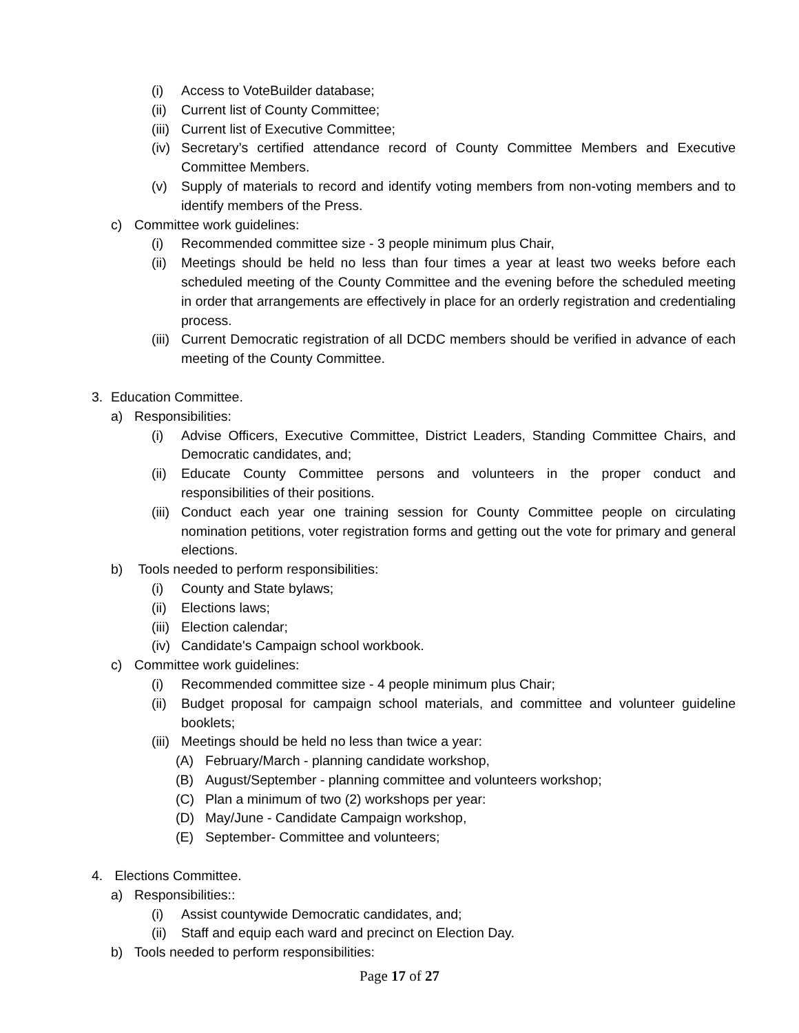(i) Access to VoteBuilder database;
(ii) Current list of County Committee;
(iii) Current list of Executive Committee;
(iv) Secretary’s certified attendance record of County Committee Members and Executive Committee Members.
(v) Supply of materials to record and identify voting members from non-voting members and to identify members of the Press.
c) Committee work guidelines:
(i) Recommended committee size - 3 people minimum plus Chair,
(ii) Meetings should be held no less than four times a year at least two weeks before each scheduled meeting of the County Committee and the evening before the scheduled meeting in order that arrangements are effectively in place for an orderly registration and credentialing process.
(iii) Current Democratic registration of all DCDC members should be verified in advance of each meeting of the County Committee.
3. Education Committee.
a) Responsibilities:
(i) Advise Officers, Executive Committee, District Leaders, Standing Committee Chairs, and Democratic candidates, and;
(ii) Educate County Committee persons and volunteers in the proper conduct and responsibilities of their positions.
(iii) Conduct each year one training session for County Committee people on circulating nomination petitions, voter registration forms and getting out the vote for primary and general elections.
b) Tools needed to perform responsibilities:
(i) County and State bylaws;
(ii) Elections laws;
(iii) Election calendar;
(iv) Candidate's Campaign school workbook.
c) Committee work guidelines:
(i) Recommended committee size - 4 people minimum plus Chair;
(ii) Budget proposal for campaign school materials, and committee and volunteer guideline booklets;
(iii) Meetings should be held no less than twice a year:
(A) February/March - planning candidate workshop,
(B) August/September - planning committee and volunteers workshop;
(C) Plan a minimum of two (2) workshops per year:
(D) May/June - Candidate Campaign workshop,
(E) September- Committee and volunteers;
4. Elections Committee.
a) Responsibilities::
(i) Assist countywide Democratic candidates, and;
(ii) Staff and equip each ward and precinct on Election Day.
b) Tools needed to perform responsibilities:
Page 17 of 27